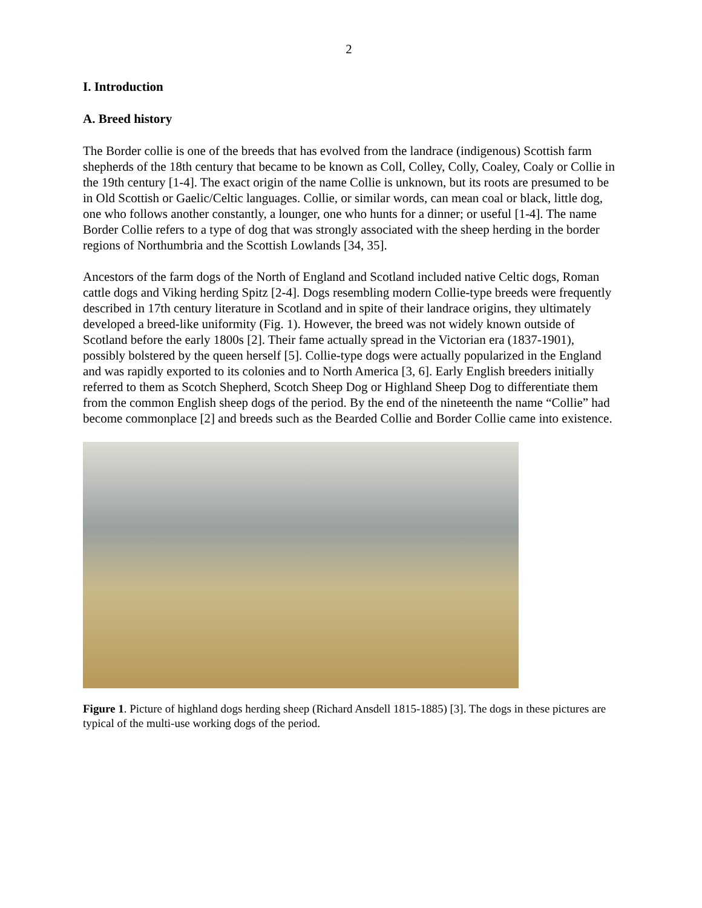2
I. Introduction
A. Breed history
The Border collie is one of the breeds that has evolved from the landrace (indigenous) Scottish farm shepherds of the 18th century that became to be known as Coll, Colley, Colly, Coaley, Coaly or Collie in the 19th century [1-4]. The exact origin of the name Collie is unknown, but its roots are presumed to be in Old Scottish or Gaelic/Celtic languages. Collie, or similar words, can mean coal or black, little dog, one who follows another constantly, a lounger, one who hunts for a dinner; or useful [1-4]. The name Border Collie refers to a type of dog that was strongly associated with the sheep herding in the border regions of Northumbria and the Scottish Lowlands [34, 35].
Ancestors of the farm dogs of the North of England and Scotland included native Celtic dogs, Roman cattle dogs and Viking herding Spitz [2-4]. Dogs resembling modern Collie-type breeds were frequently described in 17th century literature in Scotland and in spite of their landrace origins, they ultimately developed a breed-like uniformity (Fig. 1). However, the breed was not widely known outside of Scotland before the early 1800s [2]. Their fame actually spread in the Victorian era (1837-1901), possibly bolstered by the queen herself [5]. Collie-type dogs were actually popularized in the England and was rapidly exported to its colonies and to North America [3, 6]. Early English breeders initially referred to them as Scotch Shepherd, Scotch Sheep Dog or Highland Sheep Dog to differentiate them from the common English sheep dogs of the period. By the end of the nineteenth the name “Collie” had become commonplace [2] and breeds such as the Bearded Collie and Border Collie came into existence.
Figure 1. Picture of highland dogs herding sheep (Richard Ansdell 1815-1885) [3]. The dogs in these pictures are typical of the multi-use working dogs of the period.